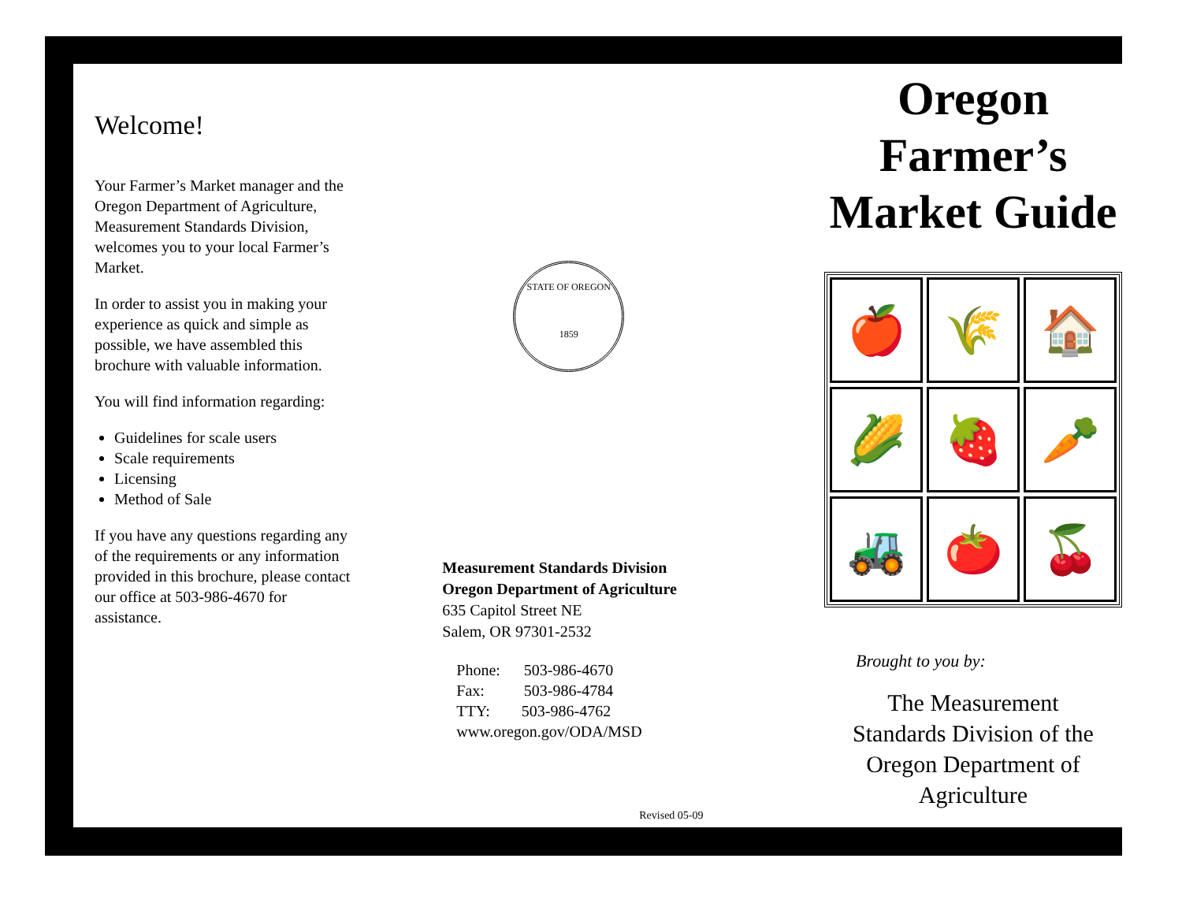Welcome!
Your Farmer’s Market manager and the Oregon Department of Agriculture, Measurement Standards Division, welcomes you to your local Farmer’s Market.
In order to assist you in making your experience as quick and simple as possible, we have assembled this brochure with valuable information.
You will find information regarding:
Guidelines for scale users
Scale requirements
Licensing
Method of Sale
If you have any questions regarding any of the requirements or any information provided in this brochure, please contact our office at 503-986-4670 for assistance.
STATE OF OREGON
1859
Measurement Standards Division
Oregon Department of Agriculture
635 Capitol Street NE
Salem, OR 97301-2532
Phone: 503-986-4670
Fax: 503-986-4784
TTY: 503-986-4762
www.oregon.gov/ODA/MSD
Revised 05-09
Oregon
Farmer’s
Market Guide
🍎
🌾
🏠
🌽
🍓
🥕
🚜
🍅
🍒
Brought to you by:
The Measurement
Standards Division of the
Oregon Department of
Agriculture